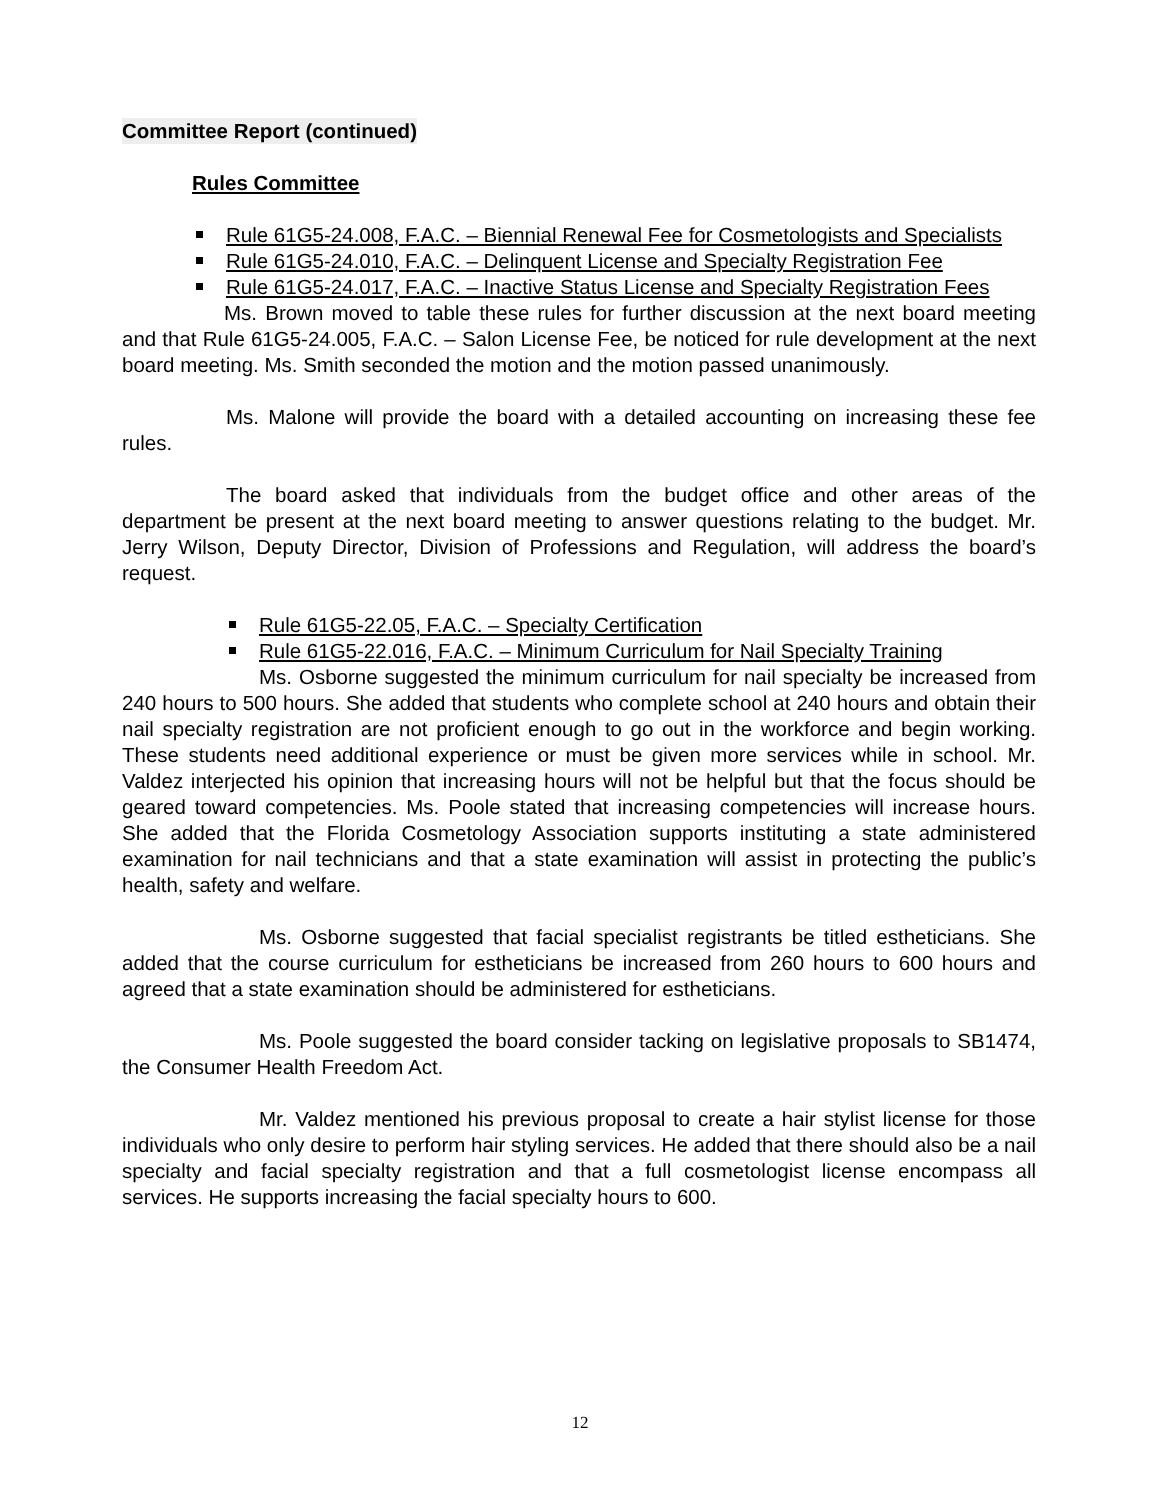Committee Report (continued)
Rules Committee
Rule 61G5-24.008, F.A.C. – Biennial Renewal Fee for Cosmetologists and Specialists
Rule 61G5-24.010, F.A.C. – Delinquent License and Specialty Registration Fee
Rule 61G5-24.017, F.A.C. – Inactive Status License and Specialty Registration Fees
Ms. Brown moved to table these rules for further discussion at the next board meeting and that Rule 61G5-24.005, F.A.C. – Salon License Fee, be noticed for rule development at the next board meeting. Ms. Smith seconded the motion and the motion passed unanimously.
Ms. Malone will provide the board with a detailed accounting on increasing these fee rules.
The board asked that individuals from the budget office and other areas of the department be present at the next board meeting to answer questions relating to the budget. Mr. Jerry Wilson, Deputy Director, Division of Professions and Regulation, will address the board’s request.
Rule 61G5-22.05, F.A.C. – Specialty Certification
Rule 61G5-22.016, F.A.C. – Minimum Curriculum for Nail Specialty Training
Ms. Osborne suggested the minimum curriculum for nail specialty be increased from 240 hours to 500 hours. She added that students who complete school at 240 hours and obtain their nail specialty registration are not proficient enough to go out in the workforce and begin working. These students need additional experience or must be given more services while in school. Mr. Valdez interjected his opinion that increasing hours will not be helpful but that the focus should be geared toward competencies. Ms. Poole stated that increasing competencies will increase hours. She added that the Florida Cosmetology Association supports instituting a state administered examination for nail technicians and that a state examination will assist in protecting the public’s health, safety and welfare.
Ms. Osborne suggested that facial specialist registrants be titled estheticians. She added that the course curriculum for estheticians be increased from 260 hours to 600 hours and agreed that a state examination should be administered for estheticians.
Ms. Poole suggested the board consider tacking on legislative proposals to SB1474, the Consumer Health Freedom Act.
Mr. Valdez mentioned his previous proposal to create a hair stylist license for those individuals who only desire to perform hair styling services. He added that there should also be a nail specialty and facial specialty registration and that a full cosmetologist license encompass all services. He supports increasing the facial specialty hours to 600.
12